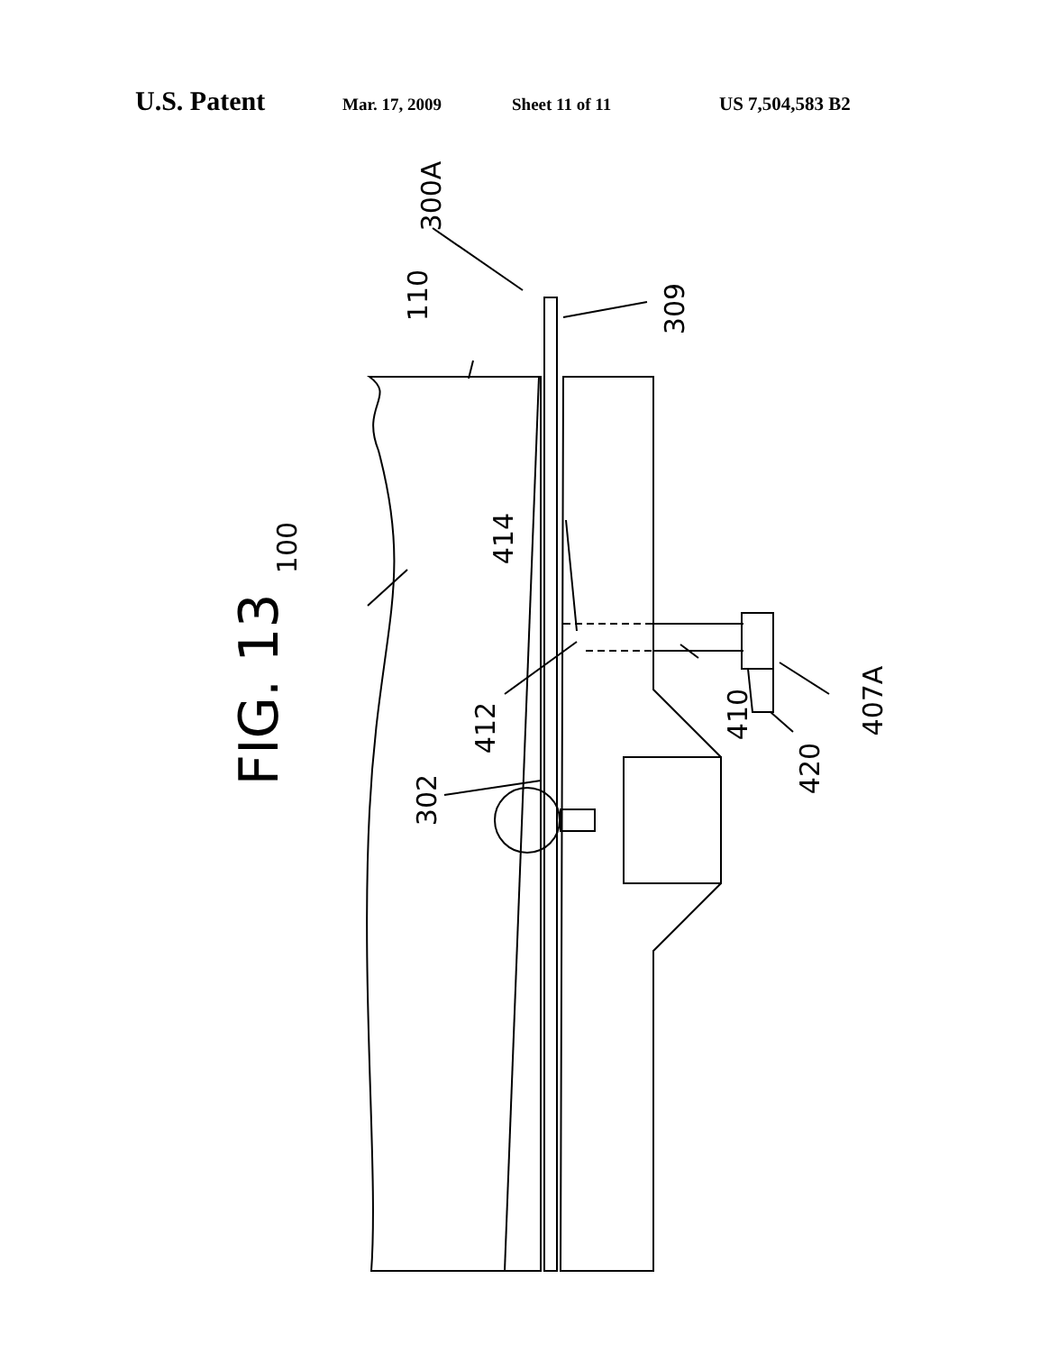U.S. Patent Mar. 17, 2009 Sheet 11 of 11 US 7,504,583 B2
FIG. 13
300A
110 309
100 414
412 410 407A
420
302